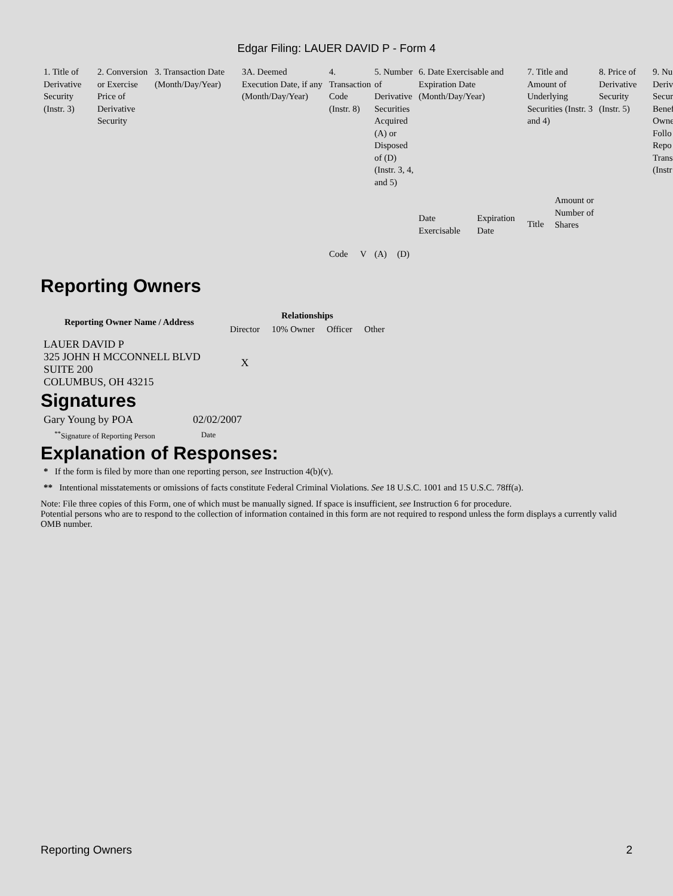Edgar Filing: LAUER DAVID P - Form 4
| 1. Title of Derivative Security (Instr. 3) | 2. Conversion or Exercise Price of Derivative Security | 3. Transaction Date (Month/Day/Year) | 3A. Deemed Execution Date, if any (Month/Day/Year) | 4. Transaction Code (Instr. 8) | | 5. Number of Derivative Securities Acquired (A) or Disposed of (D) (Instr. 3, 4, and 5) | | 6. Date Exercisable and Expiration Date (Month/Day/Year) | | 7. Title and Amount of Underlying Securities (Instr. 3 and 4) | | 8. Price of Derivative Security (Instr. 5) | 9. Nu Deriv Secur Benef Owne Follo Repo Trans (Instr |
| | | | | Code | V | (A) | (D) | Date Exercisable | Expiration Date | Title | Amount or Number of Shares | | |
Reporting Owners
| Reporting Owner Name / Address | Relationships | | | |
| --- | --- | --- | --- | --- |
| | Director | 10% Owner | Officer | Other |
| LAUER DAVID P 325 JOHN H MCCONNELL BLVD SUITE 200 COLUMBUS, OH 43215 | X | | | |
Signatures
| Gary Young by POA | 02/02/2007 |
| <sup>**</sup> Signature of Reporting Person | Date |
Explanation of Responses:
* If the form is filed by more than one reporting person, see Instruction 4(b)(v).
** Intentional misstatements or omissions of facts constitute Federal Criminal Violations. See 18 U.S.C. 1001 and 15 U.S.C. 78ff(a).
Note: File three copies of this Form, one of which must be manually signed. If space is insufficient, see Instruction 6 for procedure.
Potential persons who are to respond to the collection of information contained in this form are not required to respond unless the form displays a currently valid OMB number.
Reporting Owners 2